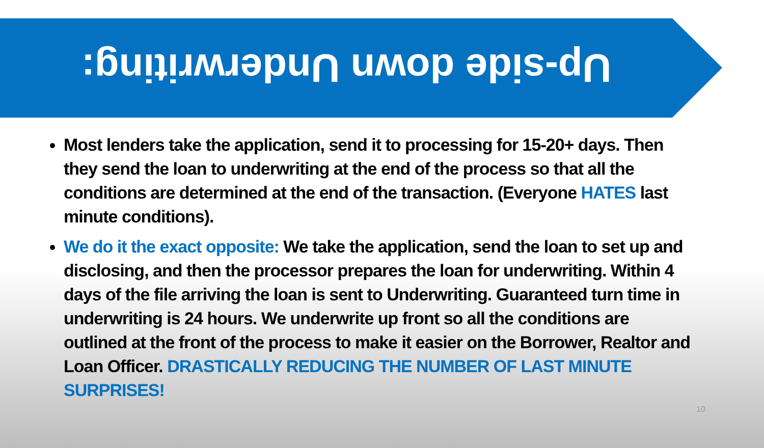Up-side down Underwriting:
Most lenders take the application, send it to processing for 15-20+ days. Then they send the loan to underwriting at the end of the process so that all the conditions are determined at the end of the transaction. (Everyone HATES last minute conditions).
We do it the exact opposite: We take the application, send the loan to set up and disclosing, and then the processor prepares the loan for underwriting. Within 4 days of the file arriving the loan is sent to Underwriting. Guaranteed turn time in underwriting is 24 hours. We underwrite up front so all the conditions are outlined at the front of the process to make it easier on the Borrower, Realtor and Loan Officer. DRASTICALLY REDUCING THE NUMBER OF LAST MINUTE SURPRISES!
10